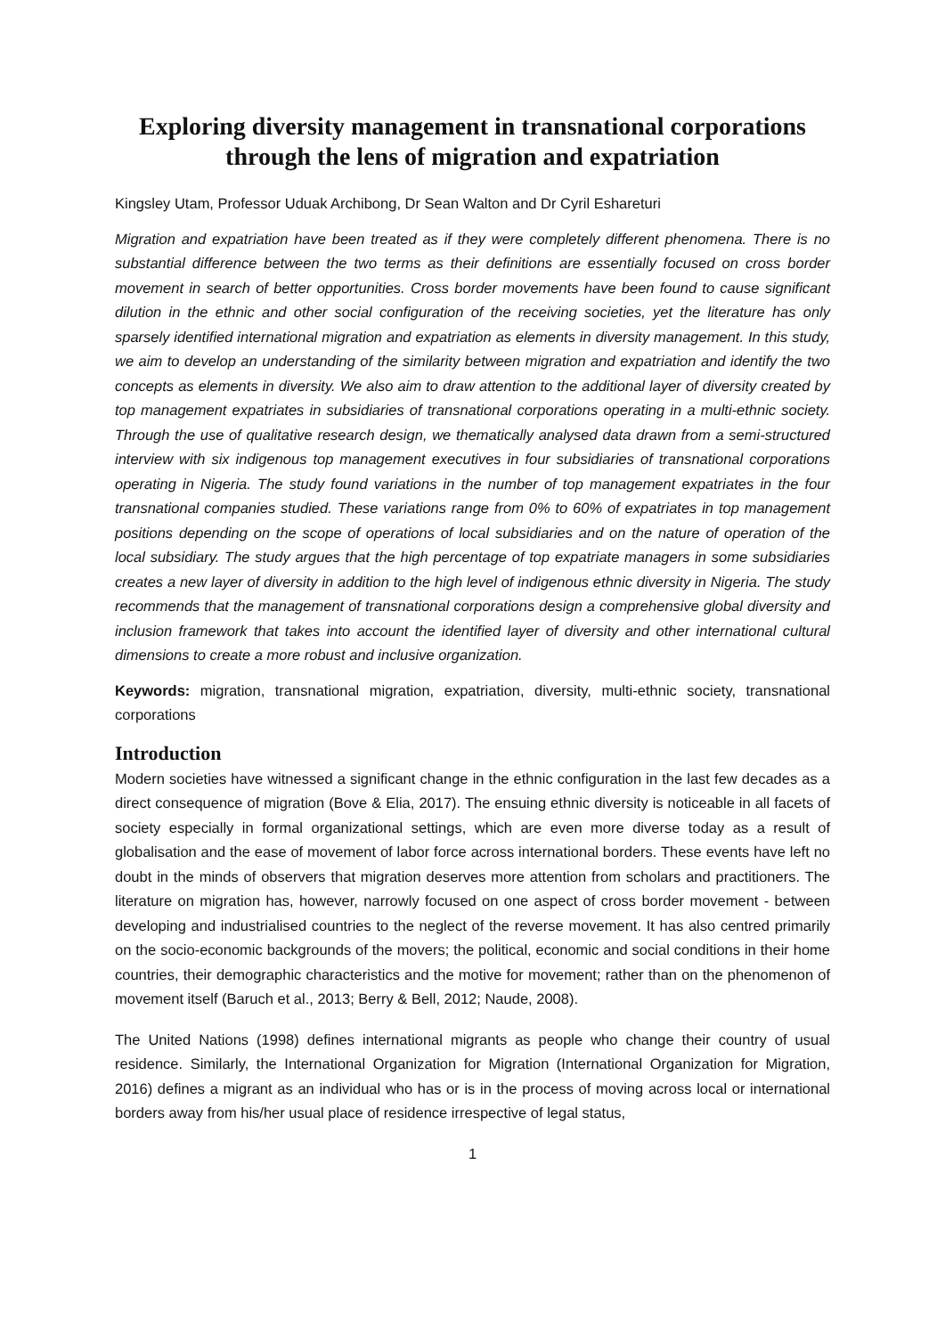Exploring diversity management in transnational corporations through the lens of migration and expatriation
Kingsley Utam, Professor Uduak Archibong, Dr Sean Walton and Dr Cyril Eshareturi
Migration and expatriation have been treated as if they were completely different phenomena. There is no substantial difference between the two terms as their definitions are essentially focused on cross border movement in search of better opportunities. Cross border movements have been found to cause significant dilution in the ethnic and other social configuration of the receiving societies, yet the literature has only sparsely identified international migration and expatriation as elements in diversity management. In this study, we aim to develop an understanding of the similarity between migration and expatriation and identify the two concepts as elements in diversity. We also aim to draw attention to the additional layer of diversity created by top management expatriates in subsidiaries of transnational corporations operating in a multi-ethnic society. Through the use of qualitative research design, we thematically analysed data drawn from a semi-structured interview with six indigenous top management executives in four subsidiaries of transnational corporations operating in Nigeria. The study found variations in the number of top management expatriates in the four transnational companies studied. These variations range from 0% to 60% of expatriates in top management positions depending on the scope of operations of local subsidiaries and on the nature of operation of the local subsidiary. The study argues that the high percentage of top expatriate managers in some subsidiaries creates a new layer of diversity in addition to the high level of indigenous ethnic diversity in Nigeria. The study recommends that the management of transnational corporations design a comprehensive global diversity and inclusion framework that takes into account the identified layer of diversity and other international cultural dimensions to create a more robust and inclusive organization.
Keywords: migration, transnational migration, expatriation, diversity, multi-ethnic society, transnational corporations
Introduction
Modern societies have witnessed a significant change in the ethnic configuration in the last few decades as a direct consequence of migration (Bove & Elia, 2017). The ensuing ethnic diversity is noticeable in all facets of society especially in formal organizational settings, which are even more diverse today as a result of globalisation and the ease of movement of labor force across international borders. These events have left no doubt in the minds of observers that migration deserves more attention from scholars and practitioners. The literature on migration has, however, narrowly focused on one aspect of cross border movement - between developing and industrialised countries to the neglect of the reverse movement. It has also centred primarily on the socio-economic backgrounds of the movers; the political, economic and social conditions in their home countries, their demographic characteristics and the motive for movement; rather than on the phenomenon of movement itself (Baruch et al., 2013; Berry & Bell, 2012; Naude, 2008).
The United Nations (1998) defines international migrants as people who change their country of usual residence. Similarly, the International Organization for Migration (International Organization for Migration, 2016) defines a migrant as an individual who has or is in the process of moving across local or international borders away from his/her usual place of residence irrespective of legal status,
1